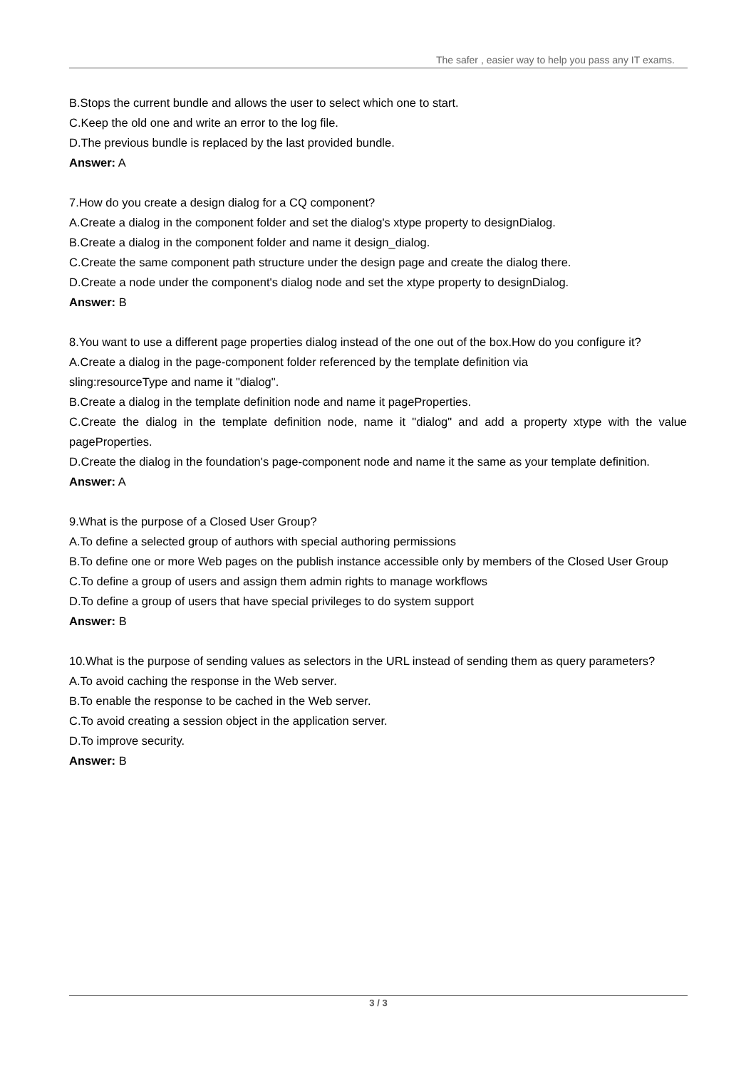The safer , easier way to help you pass any IT exams.
B.Stops the current bundle and allows the user to select which one to start.
C.Keep the old one and write an error to the log file.
D.The previous bundle is replaced by the last provided bundle.
Answer: A
7.How do you create a design dialog for a CQ component?
A.Create a dialog in the component folder and set the dialog's xtype property to designDialog.
B.Create a dialog in the component folder and name it design_dialog.
C.Create the same component path structure under the design page and create the dialog there.
D.Create a node under the component's dialog node and set the xtype property to designDialog.
Answer: B
8.You want to use a different page properties dialog instead of the one out of the box.How do you configure it?
A.Create a dialog in the page-component folder referenced by the template definition via
sling:resourceType and name it "dialog".
B.Create a dialog in the template definition node and name it pageProperties.
C.Create the dialog in the template definition node, name it "dialog" and add a property xtype with the value pageProperties.
D.Create the dialog in the foundation's page-component node and name it the same as your template definition.
Answer: A
9.What is the purpose of a Closed User Group?
A.To define a selected group of authors with special authoring permissions
B.To define one or more Web pages on the publish instance accessible only by members of the Closed User Group
C.To define a group of users and assign them admin rights to manage workflows
D.To define a group of users that have special privileges to do system support
Answer: B
10.What is the purpose of sending values as selectors in the URL instead of sending them as query parameters?
A.To avoid caching the response in the Web server.
B.To enable the response to be cached in the Web server.
C.To avoid creating a session object in the application server.
D.To improve security.
Answer: B
3 / 3